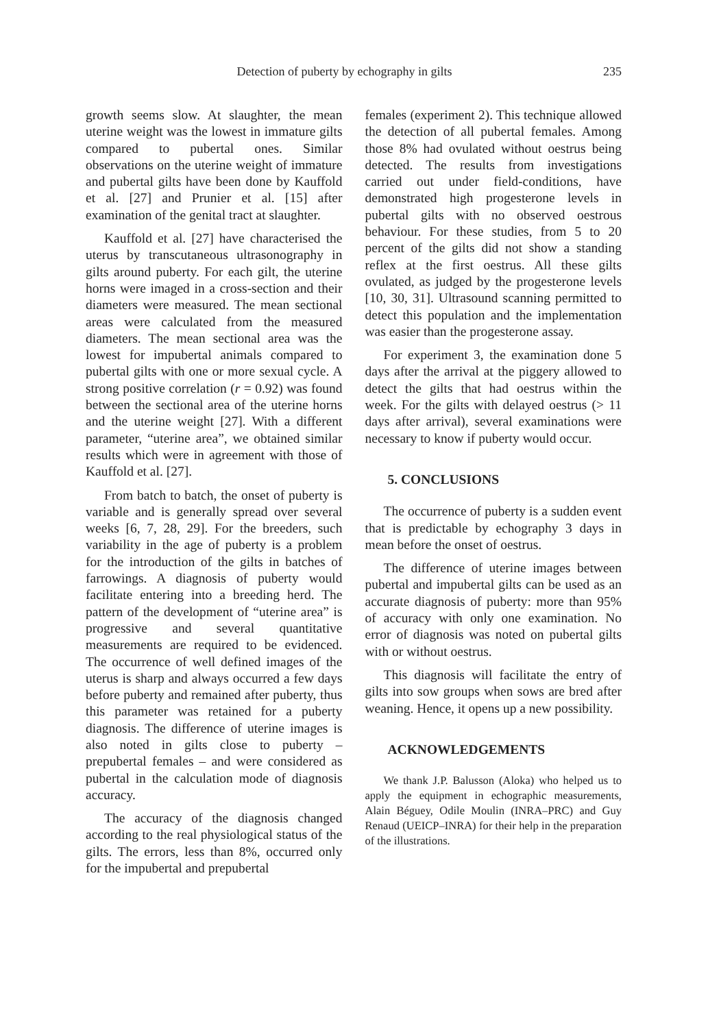Detection of puberty by echography in gilts 235
growth seems slow. At slaughter, the mean uterine weight was the lowest in immature gilts compared to pubertal ones. Similar observations on the uterine weight of immature and pubertal gilts have been done by Kauffold et al. [27] and Prunier et al. [15] after examination of the genital tract at slaughter.
Kauffold et al. [27] have characterised the uterus by transcutaneous ultrasonography in gilts around puberty. For each gilt, the uterine horns were imaged in a cross-section and their diameters were measured. The mean sectional areas were calculated from the measured diameters. The mean sectional area was the lowest for impubertal animals compared to pubertal gilts with one or more sexual cycle. A strong positive correlation (r = 0.92) was found between the sectional area of the uterine horns and the uterine weight [27]. With a different parameter, “uterine area”, we obtained similar results which were in agreement with those of Kauffold et al. [27].
From batch to batch, the onset of puberty is variable and is generally spread over several weeks [6, 7, 28, 29]. For the breeders, such variability in the age of puberty is a problem for the introduction of the gilts in batches of farrowings. A diagnosis of puberty would facilitate entering into a breeding herd. The pattern of the development of “uterine area” is progressive and several quantitative measurements are required to be evidenced. The occurrence of well defined images of the uterus is sharp and always occurred a few days before puberty and remained after puberty, thus this parameter was retained for a puberty diagnosis. The difference of uterine images is also noted in gilts close to puberty – prepubertal females – and were considered as pubertal in the calculation mode of diagnosis accuracy.
The accuracy of the diagnosis changed according to the real physiological status of the gilts. The errors, less than 8%, occurred only for the impubertal and prepubertal
females (experiment 2). This technique allowed the detection of all pubertal females. Among those 8% had ovulated without oestrus being detected. The results from investigations carried out under field-conditions, have demonstrated high progesterone levels in pubertal gilts with no observed oestrous behaviour. For these studies, from 5 to 20 percent of the gilts did not show a standing reflex at the first oestrus. All these gilts ovulated, as judged by the progesterone levels [10, 30, 31]. Ultrasound scanning permitted to detect this population and the implementation was easier than the progesterone assay.
For experiment 3, the examination done 5 days after the arrival at the piggery allowed to detect the gilts that had oestrus within the week. For the gilts with delayed oestrus (> 11 days after arrival), several examinations were necessary to know if puberty would occur.
5. CONCLUSIONS
The occurrence of puberty is a sudden event that is predictable by echography 3 days in mean before the onset of oestrus.
The difference of uterine images between pubertal and impubertal gilts can be used as an accurate diagnosis of puberty: more than 95% of accuracy with only one examination. No error of diagnosis was noted on pubertal gilts with or without oestrus.
This diagnosis will facilitate the entry of gilts into sow groups when sows are bred after weaning. Hence, it opens up a new possibility.
ACKNOWLEDGEMENTS
We thank J.P. Balusson (Aloka) who helped us to apply the equipment in echographic measurements, Alain Béguey, Odile Moulin (INRA–PRC) and Guy Renaud (UEICP–INRA) for their help in the preparation of the illustrations.